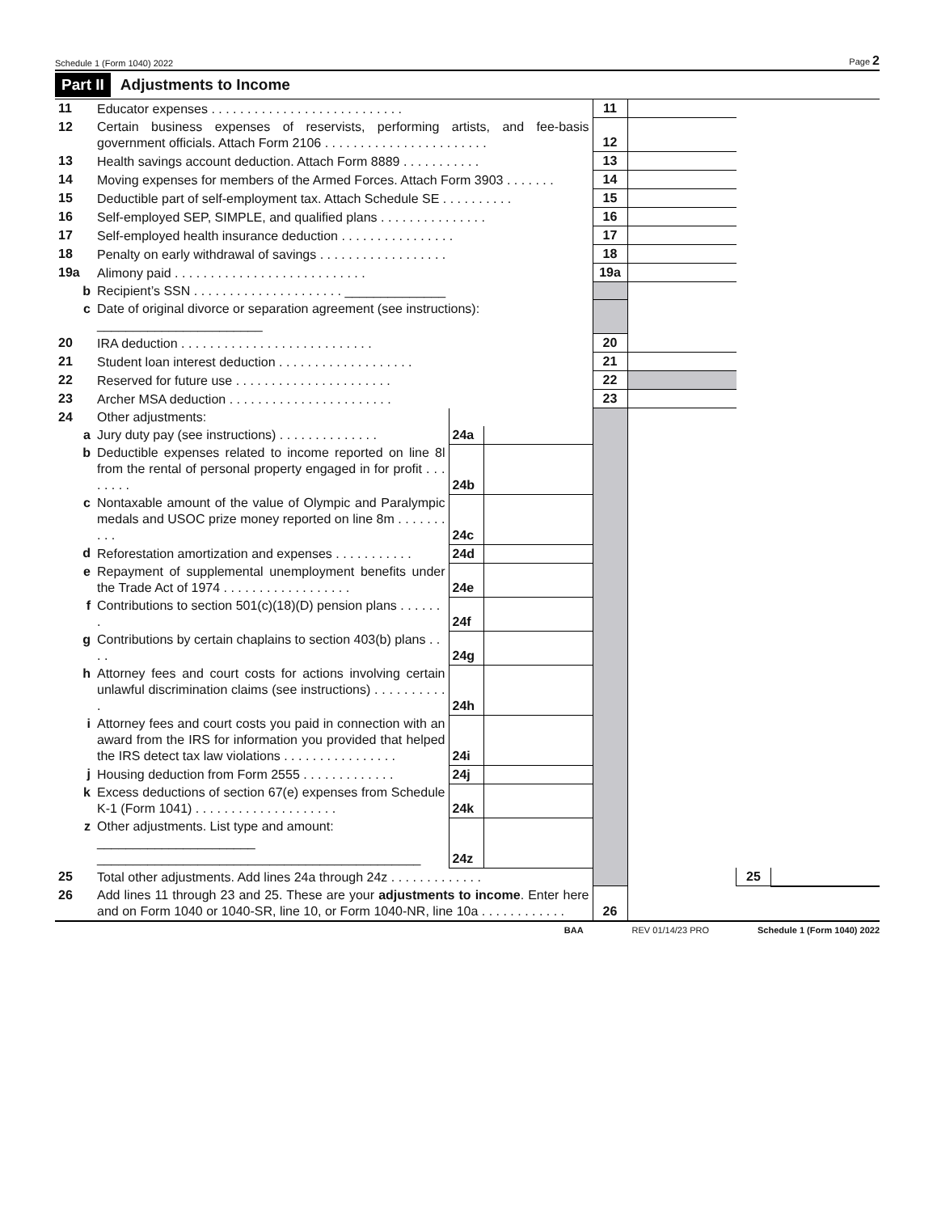Schedule 1 (Form 1040) 2022 Page 2
Part II Adjustments to Income
| 11 | Educator expenses . . . . . . . . . . . . . . . . . . . . . . . . . . . | | | 11 | | | |
| 12 | Certain business expenses of reservists, performing artists, and fee-basis government officials. Attach Form 2106 . . . . . . . . . . . . . . . . . . . . . . . | | | 12 | | | |
| 13 | Health savings account deduction. Attach Form 8889 . . . . . . . . . . . | | | 13 | | | |
| 14 | Moving expenses for members of the Armed Forces. Attach Form 3903 . . . . . . . | | | 14 | | | |
| 15 | Deductible part of self-employment tax. Attach Schedule SE . . . . . . . . . . | | | 15 | | | |
| 16 | Self-employed SEP, SIMPLE, and qualified plans . . . . . . . . . . . . . . . | | | 16 | | | |
| 17 | Self-employed health insurance deduction . . . . . . . . . . . . . . . . | | | 17 | | | |
| 18 | Penalty on early withdrawal of savings . . . . . . . . . . . . . . . . . . | | | 18 | | | |
| 19a | Alimony paid . . . . . . . . . . . . . . . . . . . . . . . . . . . | | | 19a | | | |
| b | Recipient’s SSN . . . . . . . . . . . . . . . . . . . . . ______________ | | | | | | |
| c | Date of original divorce or separation agreement (see instructions): _______________________ | | | | | | |
| 20 | IRA deduction . . . . . . . . . . . . . . . . . . . . . . . . . . . | | | 20 | | | |
| 21 | Student loan interest deduction . . . . . . . . . . . . . . . . . . . | | | 21 | | | |
| 22 | Reserved for future use . . . . . . . . . . . . . . . . . . . . . . | | | 22 | | | |
| 23 | Archer MSA deduction . . . . . . . . . . . . . . . . . . . . . . . | | | 23 | | | |
| 24 | Other adjustments: | | | | | | |
| a | Jury duty pay (see instructions) . . . . . . . . . . . . . . | 24a | | | | | |
| b | Deductible expenses related to income reported on line 8l from the rental of personal property engaged in for profit . . . . . . . . | 24b | | | | | |
| c | Nontaxable amount of the value of Olympic and Paralympic medals and USOC prize money reported on line 8m . . . . . . . . . . | 24c | | | | | |
| d | Reforestation amortization and expenses . . . . . . . . . . . | 24d | | | | | |
| e | Repayment of supplemental unemployment benefits under the Trade Act of 1974 . . . . . . . . . . . . . . . . . . | 24e | | | | | |
| f | Contributions to section 501(c)(18)(D) pension plans . . . . . . . | 24f | | | | | |
| g | Contributions by certain chaplains to section 403(b) plans . . . . | 24g | | | | | |
| h | Attorney fees and court costs for actions involving certain unlawful discrimination claims (see instructions) . . . . . . . . . . . | 24h | | | | | |
| i | Attorney fees and court costs you paid in connection with an award from the IRS for information you provided that helped the IRS detect tax law violations . . . . . . . . . . . . . . . . | 24i | | | | | |
| j | Housing deduction from Form 2555 . . . . . . . . . . . . . | 24j | | | | | |
| k | Excess deductions of section 67(e) expenses from Schedule K-1 (Form 1041) . . . . . . . . . . . . . . . . . . . . | 24k | | | | | |
| z | Other adjustments. List type and amount: ______________________ _____________________________________________ | 24z | | | | | |
| 25 | Total other adjustments. Add lines 24a through 24z . . . . . . . . . . . . . | | | | | 25 | |
| 26 | Add lines 11 through 23 and 25. These are your adjustments to income . Enter here and on Form 1040 or 1040-SR, line 10, or Form 1040-NR, line 10a . . . . . . . . . . . . | | | 26 | | | |
BAA REV 01/14/23 PRO Schedule 1 (Form 1040) 2022